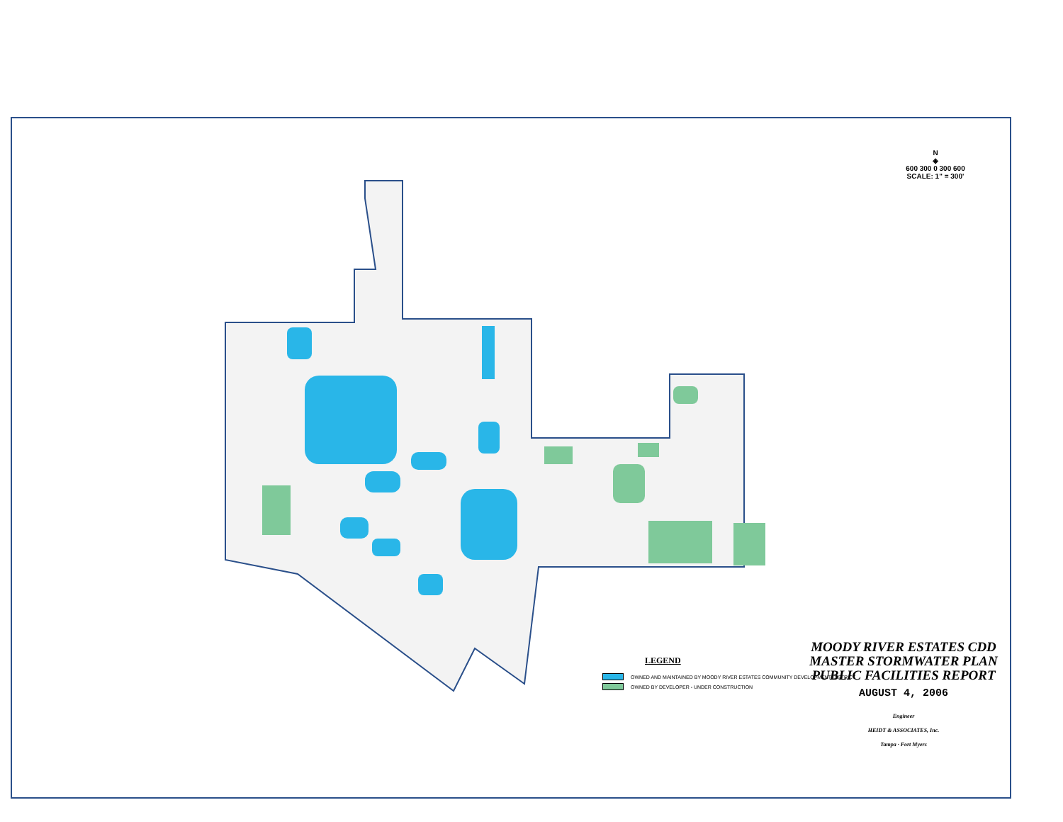N
◈
600 300 0 300 600
SCALE: 1" = 300'
LEGEND
OWNED AND MAINTAINED BY MOODY RIVER ESTATES COMMUNITY DEVELOPMENT DISTRICT
OWNED BY DEVELOPER - UNDER CONSTRUCTION
MOODY RIVER ESTATES CDD
MASTER STORMWATER PLAN
PUBLIC FACILITIES REPORT
AUGUST 4, 2006
Engineer
HEIDT & ASSOCIATES, Inc.
Tampa · Fort Myers